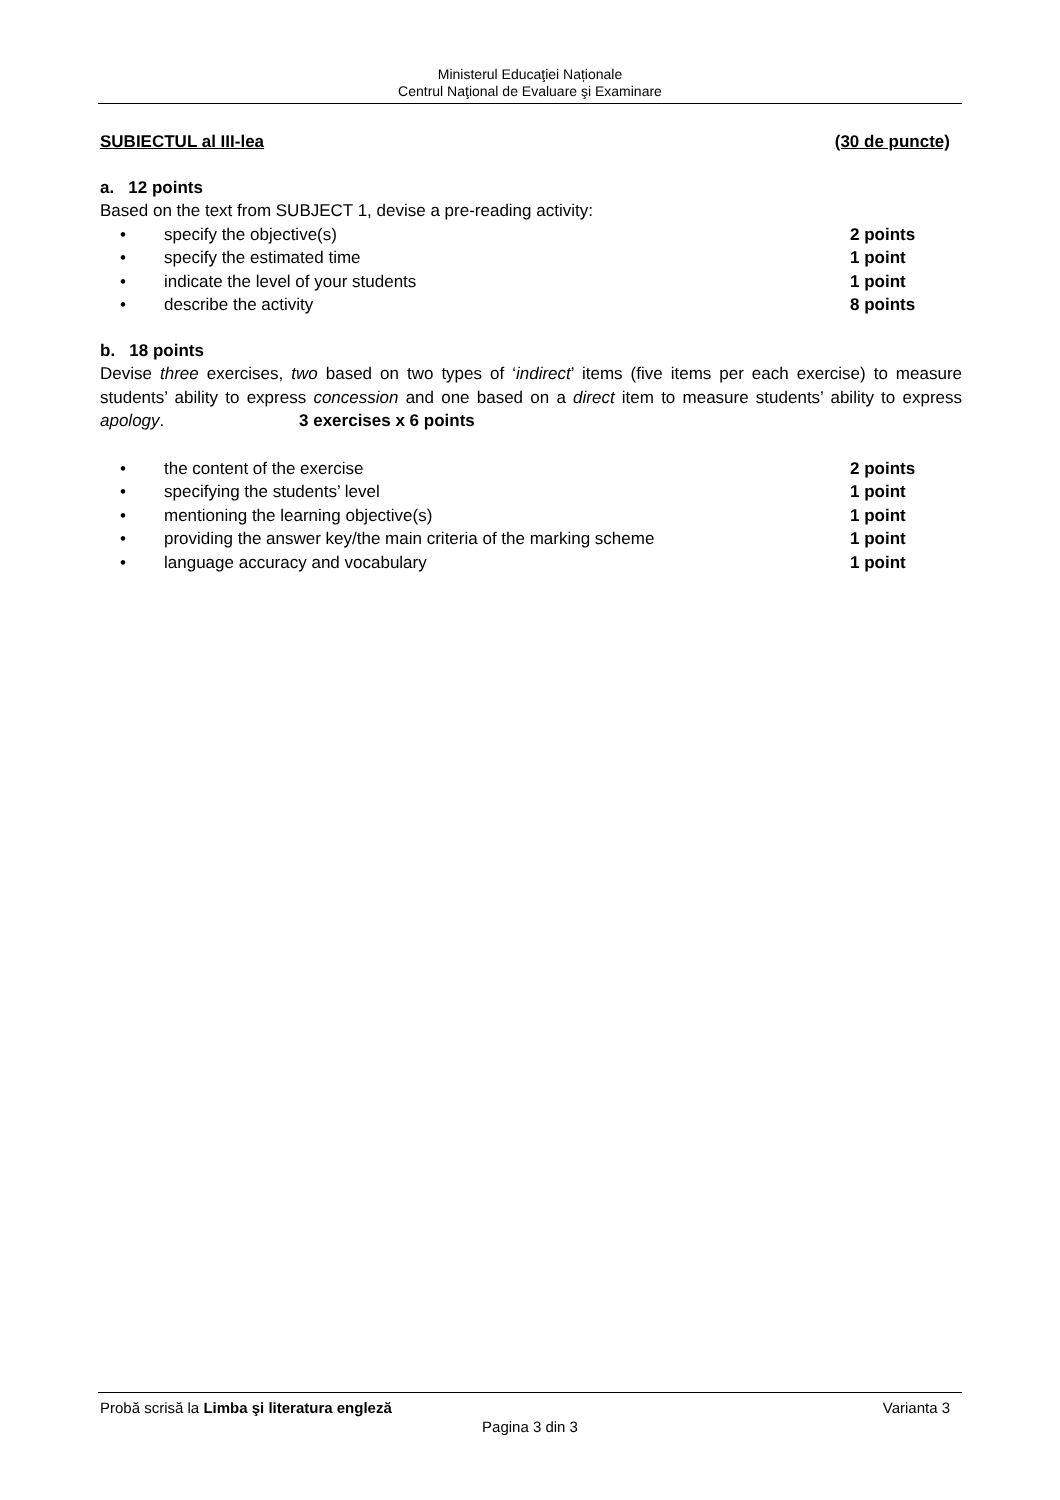Ministerul Educaţiei Naționale
Centrul Naţional de Evaluare şi Examinare
SUBIECTUL al III-lea (30 de puncte)
a. 12 points
Based on the text from SUBJECT 1, devise a pre-reading activity:
• specify the objective(s) 2 points
• specify the estimated time 1 point
• indicate the level of your students 1 point
• describe the activity 8 points
b. 18 points
Devise three exercises, two based on two types of ‘indirect’ items (five items per each exercise) to measure students’ ability to express concession and one based on a direct item to measure students’ ability to express apology. 3 exercises x 6 points
• the content of the exercise 2 points
• specifying the students’ level 1 point
• mentioning the learning objective(s) 1 point
• providing the answer key/the main criteria of the marking scheme 1 point
• language accuracy and vocabulary 1 point
Probă scrisă la Limba şi literatura engleză Varianta 3
Pagina 3 din 3